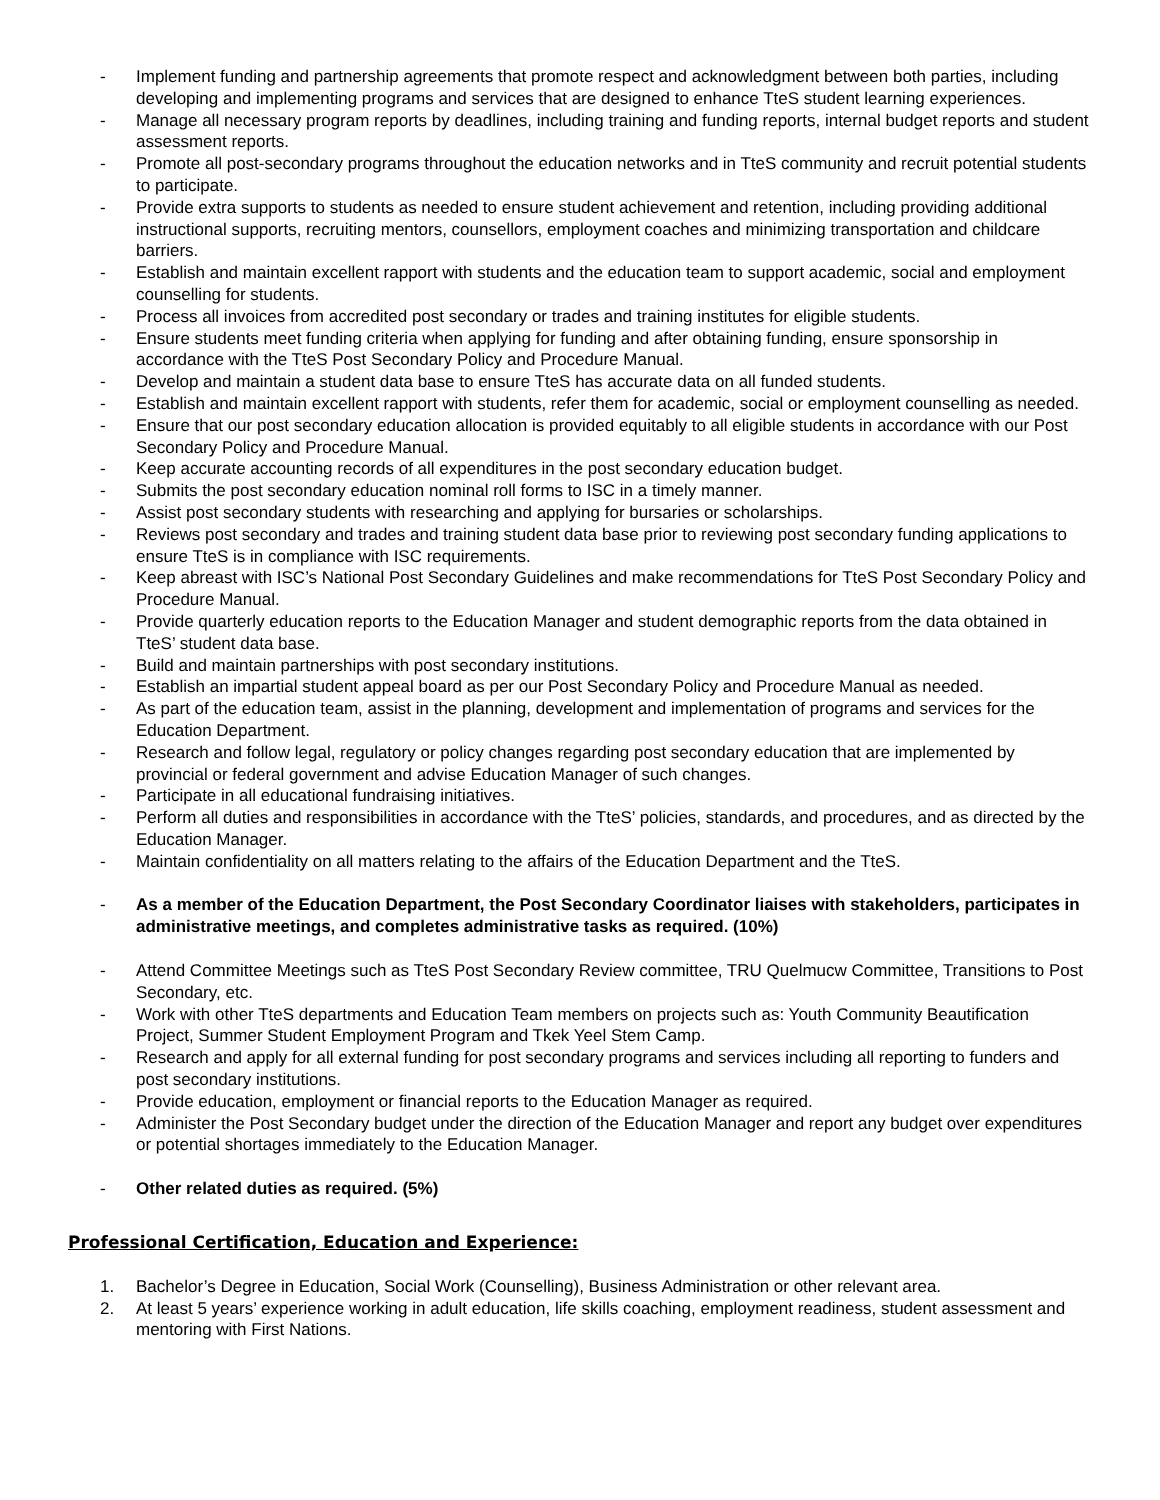- Implement funding and partnership agreements that promote respect and acknowledgment between both parties, including developing and implementing programs and services that are designed to enhance TteS student learning experiences.
- Manage all necessary program reports by deadlines, including training and funding reports, internal budget reports and student assessment reports.
- Promote all post-secondary programs throughout the education networks and in TteS community and recruit potential students to participate.
- Provide extra supports to students as needed to ensure student achievement and retention, including providing additional instructional supports, recruiting mentors, counsellors, employment coaches and minimizing transportation and childcare barriers.
- Establish and maintain excellent rapport with students and the education team to support academic, social and employment counselling for students.
- Process all invoices from accredited post secondary or trades and training institutes for eligible students.
- Ensure students meet funding criteria when applying for funding and after obtaining funding, ensure sponsorship in accordance with the TteS Post Secondary Policy and Procedure Manual.
- Develop and maintain a student data base to ensure TteS has accurate data on all funded students.
- Establish and maintain excellent rapport with students, refer them for academic, social or employment counselling as needed.
- Ensure that our post secondary education allocation is provided equitably to all eligible students in accordance with our Post Secondary Policy and Procedure Manual.
- Keep accurate accounting records of all expenditures in the post secondary education budget.
- Submits the post secondary education nominal roll forms to ISC in a timely manner.
- Assist post secondary students with researching and applying for bursaries or scholarships.
- Reviews post secondary and trades and training student data base prior to reviewing post secondary funding applications to ensure TteS is in compliance with ISC requirements.
- Keep abreast with ISC’s National Post Secondary Guidelines and make recommendations for TteS Post Secondary Policy and Procedure Manual.
- Provide quarterly education reports to the Education Manager and student demographic reports from the data obtained in TteS’ student data base.
- Build and maintain partnerships with post secondary institutions.
- Establish an impartial student appeal board as per our Post Secondary Policy and Procedure Manual as needed.
- As part of the education team, assist in the planning, development and implementation of programs and services for the Education Department.
- Research and follow legal, regulatory or policy changes regarding post secondary education that are implemented by provincial or federal government and advise Education Manager of such changes.
- Participate in all educational fundraising initiatives.
- Perform all duties and responsibilities in accordance with the TteS’ policies, standards, and procedures, and as directed by the Education Manager.
- Maintain confidentiality on all matters relating to the affairs of the Education Department and the TteS.
- As a member of the Education Department, the Post Secondary Coordinator liaises with stakeholders, participates in administrative meetings, and completes administrative tasks as required. (10%)
- Attend Committee Meetings such as TteS Post Secondary Review committee, TRU Quelmucw Committee, Transitions to Post Secondary, etc.
- Work with other TteS departments and Education Team members on projects such as: Youth Community Beautification Project, Summer Student Employment Program and Tkek Yeel Stem Camp.
- Research and apply for all external funding for post secondary programs and services including all reporting to funders and post secondary institutions.
- Provide education, employment or financial reports to the Education Manager as required.
- Administer the Post Secondary budget under the direction of the Education Manager and report any budget over expenditures or potential shortages immediately to the Education Manager.
- Other related duties as required. (5%)
Professional Certification, Education and Experience:
1. Bachelor’s Degree in Education, Social Work (Counselling), Business Administration or other relevant area.
2. At least 5 years’ experience working in adult education, life skills coaching, employment readiness, student assessment and mentoring with First Nations.